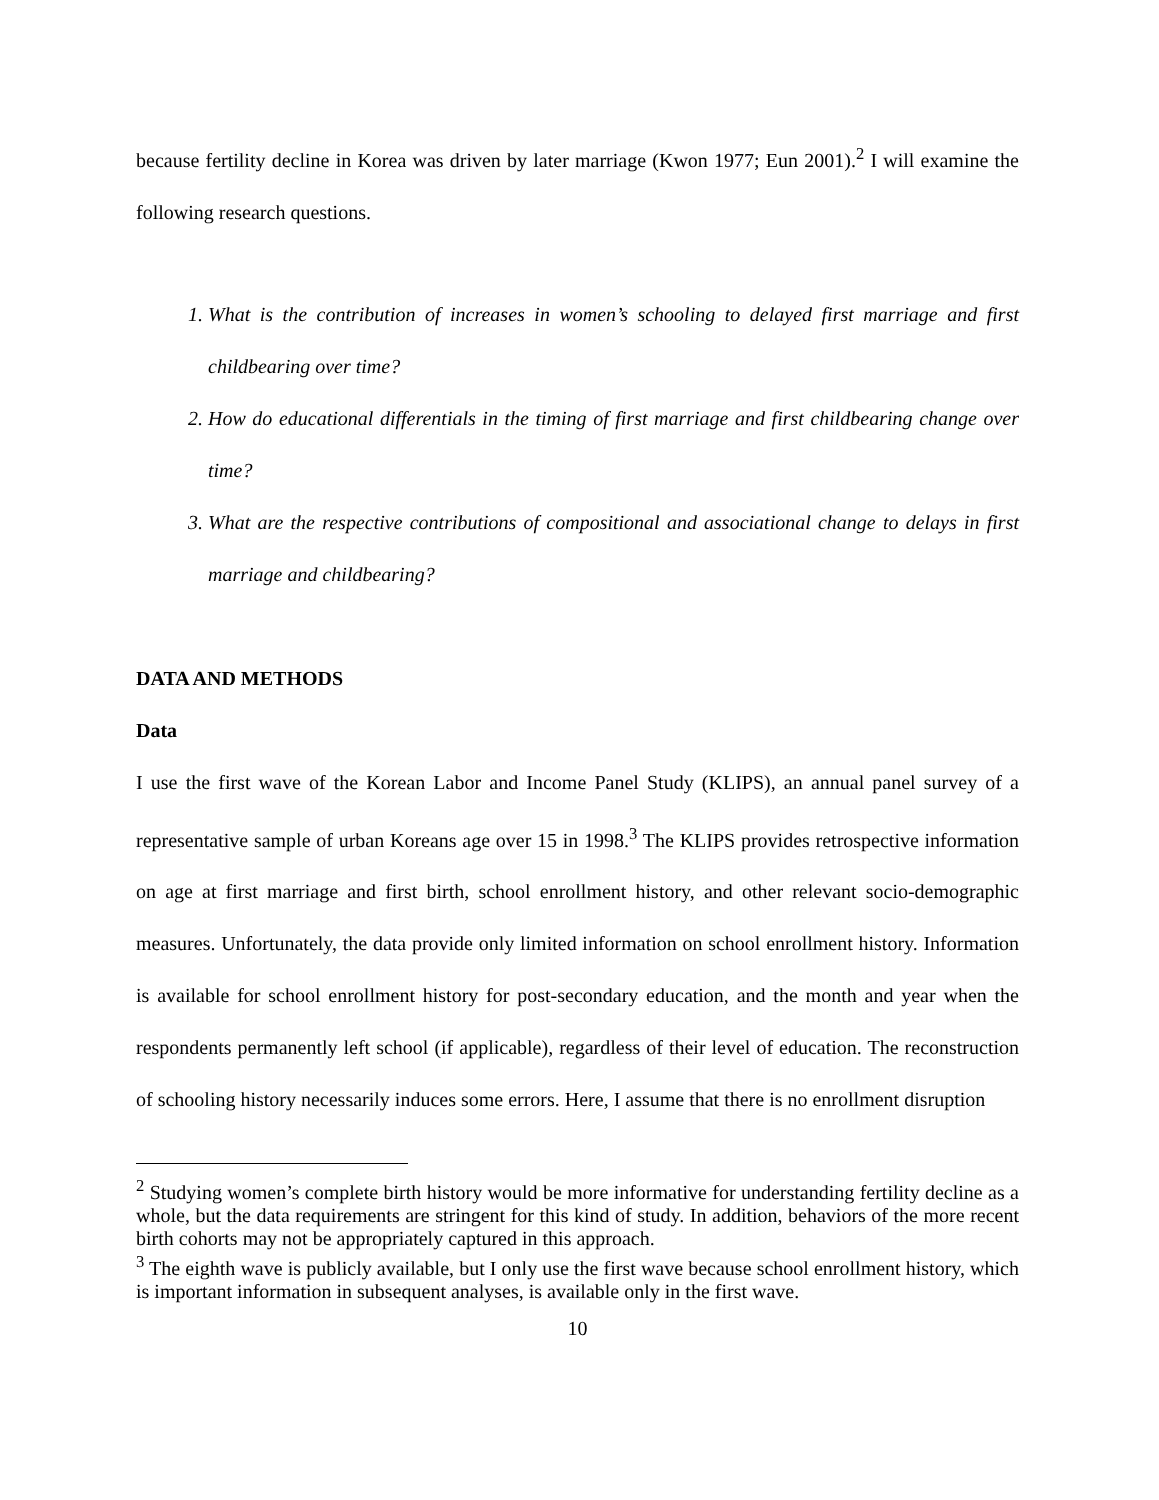because fertility decline in Korea was driven by later marriage (Kwon 1977; Eun 2001).<sup>2</sup> I will examine the following research questions.
1. What is the contribution of increases in women’s schooling to delayed first marriage and first childbearing over time?
2. How do educational differentials in the timing of first marriage and first childbearing change over time?
3. What are the respective contributions of compositional and associational change to delays in first marriage and childbearing?
DATA AND METHODS
Data
I use the first wave of the Korean Labor and Income Panel Study (KLIPS), an annual panel survey of a representative sample of urban Koreans age over 15 in 1998.<sup>3</sup> The KLIPS provides retrospective information on age at first marriage and first birth, school enrollment history, and other relevant socio-demographic measures. Unfortunately, the data provide only limited information on school enrollment history. Information is available for school enrollment history for post-secondary education, and the month and year when the respondents permanently left school (if applicable), regardless of their level of education. The reconstruction of schooling history necessarily induces some errors. Here, I assume that there is no enrollment disruption
<sup>2</sup> Studying women’s complete birth history would be more informative for understanding fertility decline as a whole, but the data requirements are stringent for this kind of study. In addition, behaviors of the more recent birth cohorts may not be appropriately captured in this approach.
<sup>3</sup> The eighth wave is publicly available, but I only use the first wave because school enrollment history, which is important information in subsequent analyses, is available only in the first wave.
10